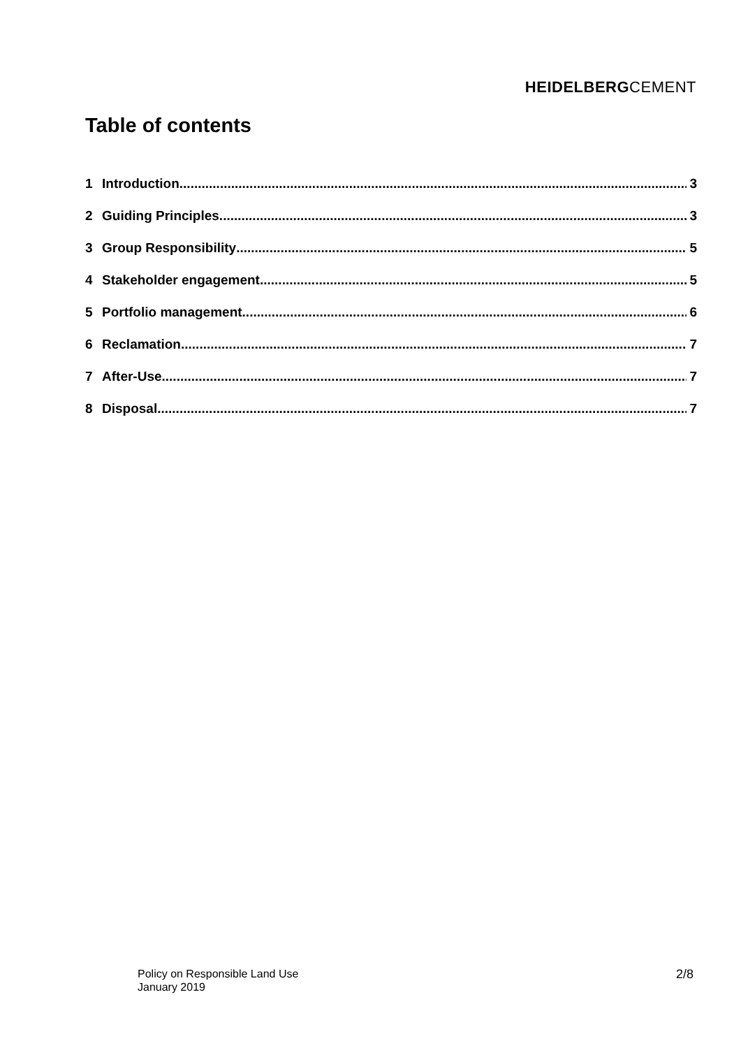HEIDELBERGCEMENT
Table of contents
1 Introduction 3
2 Guiding Principles 3
3 Group Responsibility 5
4 Stakeholder engagement 5
5 Portfolio management 6
6 Reclamation 7
7 After-Use 7
8 Disposal 7
Policy on Responsible Land Use
January 2019
2/8